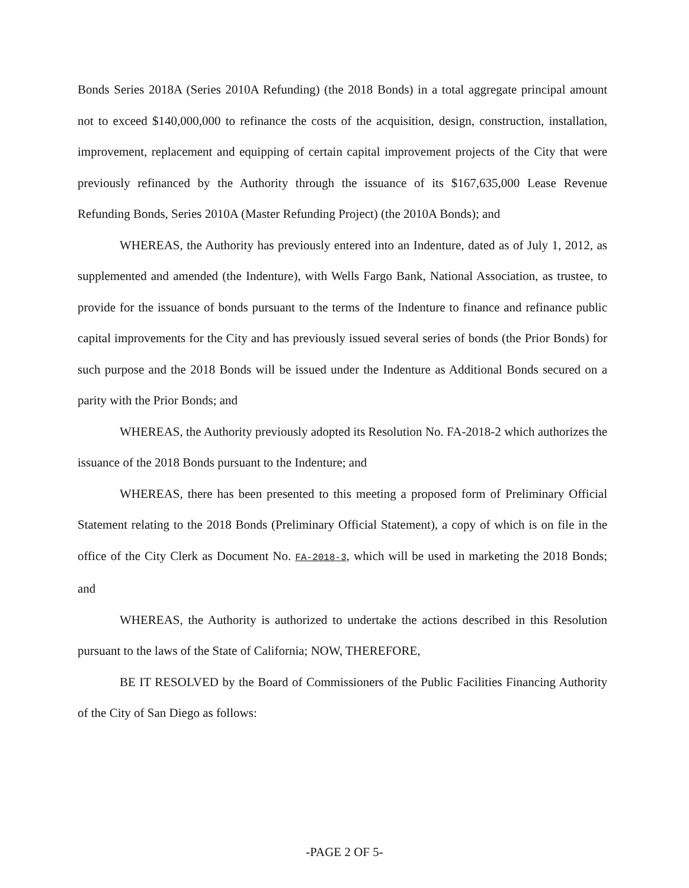Bonds Series 2018A (Series 2010A Refunding) (the 2018 Bonds) in a total aggregate principal amount not to exceed $140,000,000 to refinance the costs of the acquisition, design, construction, installation, improvement, replacement and equipping of certain capital improvement projects of the City that were previously refinanced by the Authority through the issuance of its $167,635,000 Lease Revenue Refunding Bonds, Series 2010A (Master Refunding Project) (the 2010A Bonds); and
WHEREAS, the Authority has previously entered into an Indenture, dated as of July 1, 2012, as supplemented and amended (the Indenture), with Wells Fargo Bank, National Association, as trustee, to provide for the issuance of bonds pursuant to the terms of the Indenture to finance and refinance public capital improvements for the City and has previously issued several series of bonds (the Prior Bonds) for such purpose and the 2018 Bonds will be issued under the Indenture as Additional Bonds secured on a parity with the Prior Bonds; and
WHEREAS, the Authority previously adopted its Resolution No. FA-2018-2 which authorizes the issuance of the 2018 Bonds pursuant to the Indenture; and
WHEREAS, there has been presented to this meeting a proposed form of Preliminary Official Statement relating to the 2018 Bonds (Preliminary Official Statement), a copy of which is on file in the office of the City Clerk as Document No. FA-2018-3, which will be used in marketing the 2018 Bonds; and
WHEREAS, the Authority is authorized to undertake the actions described in this Resolution pursuant to the laws of the State of California; NOW, THEREFORE,
BE IT RESOLVED by the Board of Commissioners of the Public Facilities Financing Authority of the City of San Diego as follows:
-PAGE 2 OF 5-